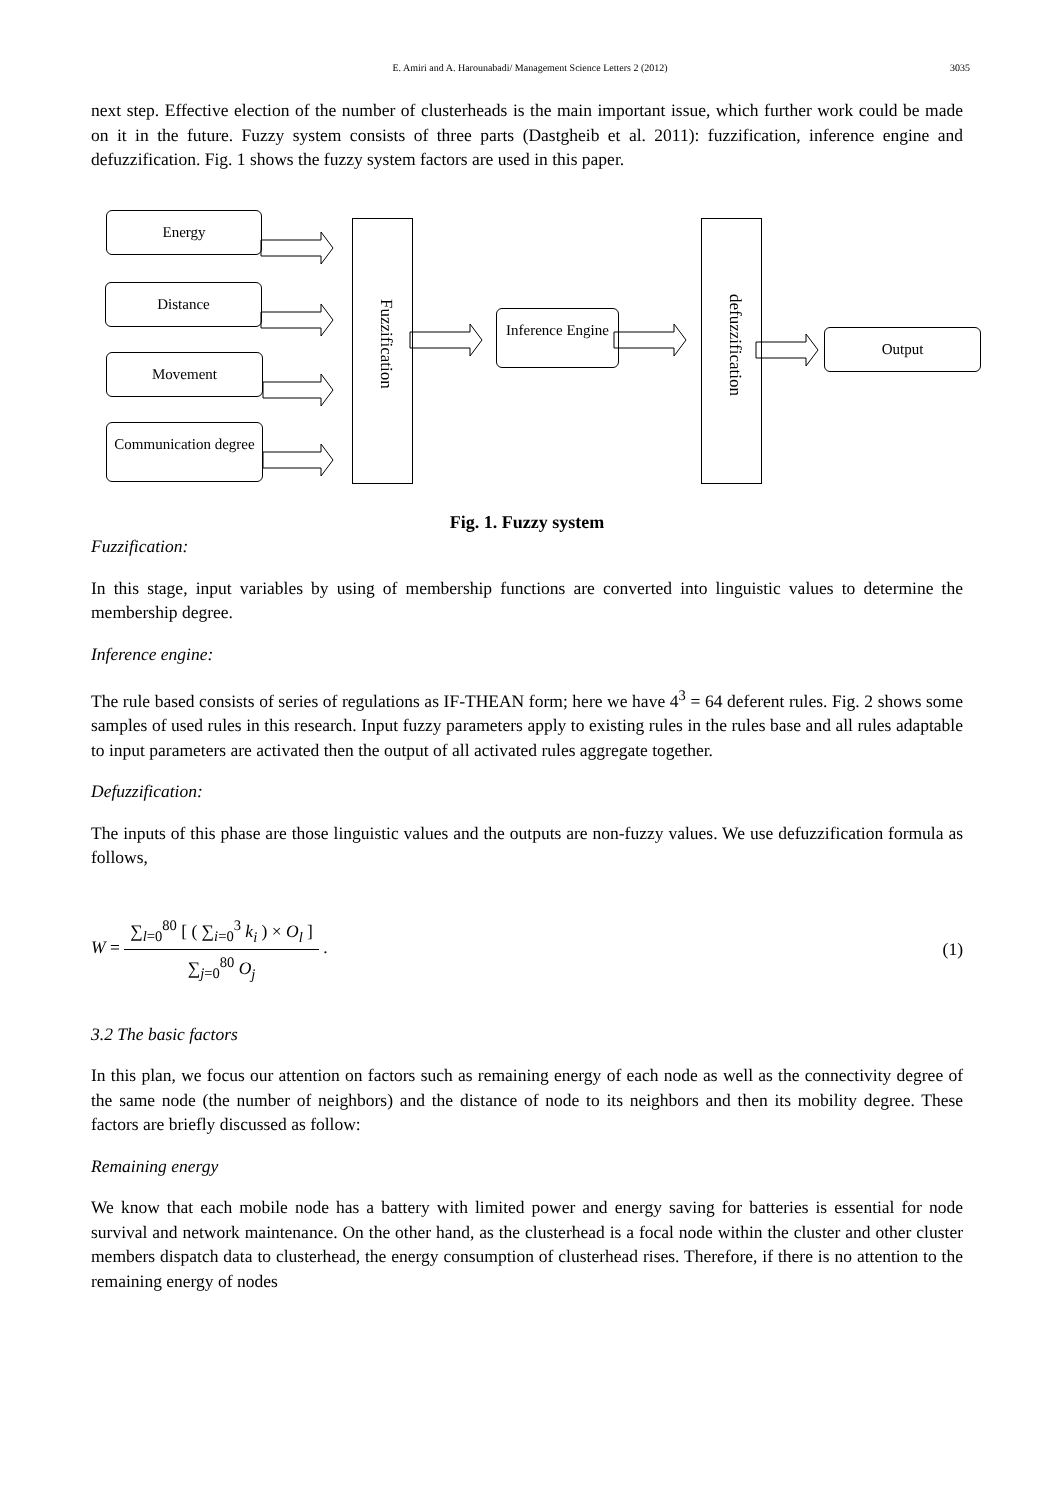E. Amiri and A. Harounabadi/ Management Science Letters 2 (2012)
3035
next step. Effective election of the number of clusterheads is the main important issue, which further work could be made on it in the future. Fuzzy system consists of three parts (Dastgheib et al. 2011): fuzzification, inference engine and defuzzification. Fig. 1 shows the fuzzy system factors are used in this paper.
Energy
Distance
Movement
Communication degree
Fuzzification
Inference Engine
defuzzification
Output
Fig. 1. Fuzzy system
Fuzzification:
In this stage, input variables by using of membership functions are converted into linguistic values to determine the membership degree.
Inference engine:
The rule based consists of series of regulations as IF-THEAN form; here we have 4<sup>3</sup> = 64 deferent rules. Fig. 2 shows some samples of used rules in this research. Input fuzzy parameters apply to existing rules in the rules base and all rules adaptable to input parameters are activated then the output of all activated rules aggregate together.
Defuzzification:
The inputs of this phase are those linguistic values and the outputs are non-fuzzy values. We use defuzzification formula as follows,
W = ∑<sub>l=0</sub><sup>80</sup> [ ( ∑<sub>i=0</sub><sup>3</sup> k<sub>i</sub> ) × O<sub>l</sub> ] ∑<sub>j=0</sub><sup>80</sup> O<sub>j</sub> . (1)
3.2 The basic factors
In this plan, we focus our attention on factors such as remaining energy of each node as well as the connectivity degree of the same node (the number of neighbors) and the distance of node to its neighbors and then its mobility degree. These factors are briefly discussed as follow:
Remaining energy
We know that each mobile node has a battery with limited power and energy saving for batteries is essential for node survival and network maintenance. On the other hand, as the clusterhead is a focal node within the cluster and other cluster members dispatch data to clusterhead, the energy consumption of clusterhead rises. Therefore, if there is no attention to the remaining energy of nodes